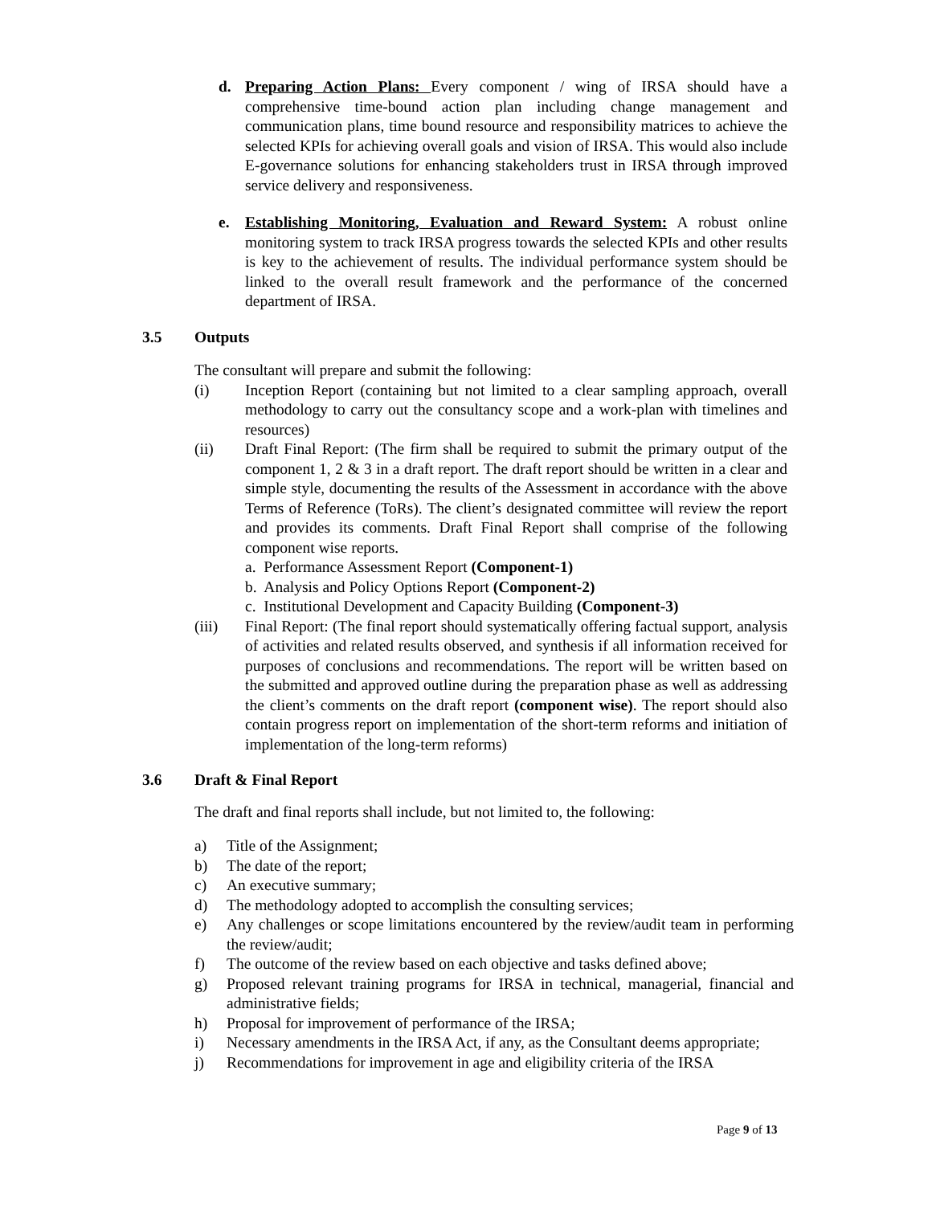d. Preparing Action Plans: Every component / wing of IRSA should have a comprehensive time-bound action plan including change management and communication plans, time bound resource and responsibility matrices to achieve the selected KPIs for achieving overall goals and vision of IRSA. This would also include E-governance solutions for enhancing stakeholders trust in IRSA through improved service delivery and responsiveness.
e. Establishing Monitoring, Evaluation and Reward System: A robust online monitoring system to track IRSA progress towards the selected KPIs and other results is key to the achievement of results. The individual performance system should be linked to the overall result framework and the performance of the concerned department of IRSA.
3.5 Outputs
The consultant will prepare and submit the following:
(i) Inception Report (containing but not limited to a clear sampling approach, overall methodology to carry out the consultancy scope and a work-plan with timelines and resources)
(ii) Draft Final Report: (The firm shall be required to submit the primary output of the component 1, 2 & 3 in a draft report. The draft report should be written in a clear and simple style, documenting the results of the Assessment in accordance with the above Terms of Reference (ToRs). The client’s designated committee will review the report and provides its comments. Draft Final Report shall comprise of the following component wise reports.
a. Performance Assessment Report (Component-1)
b. Analysis and Policy Options Report (Component-2)
c. Institutional Development and Capacity Building (Component-3)
(iii) Final Report: (The final report should systematically offering factual support, analysis of activities and related results observed, and synthesis if all information received for purposes of conclusions and recommendations. The report will be written based on the submitted and approved outline during the preparation phase as well as addressing the client’s comments on the draft report (component wise). The report should also contain progress report on implementation of the short-term reforms and initiation of implementation of the long-term reforms)
3.6 Draft & Final Report
The draft and final reports shall include, but not limited to, the following:
a) Title of the Assignment;
b) The date of the report;
c) An executive summary;
d) The methodology adopted to accomplish the consulting services;
e) Any challenges or scope limitations encountered by the review/audit team in performing the review/audit;
f) The outcome of the review based on each objective and tasks defined above;
g) Proposed relevant training programs for IRSA in technical, managerial, financial and administrative fields;
h) Proposal for improvement of performance of the IRSA;
i) Necessary amendments in the IRSA Act, if any, as the Consultant deems appropriate;
j) Recommendations for improvement in age and eligibility criteria of the IRSA
Page 9 of 13